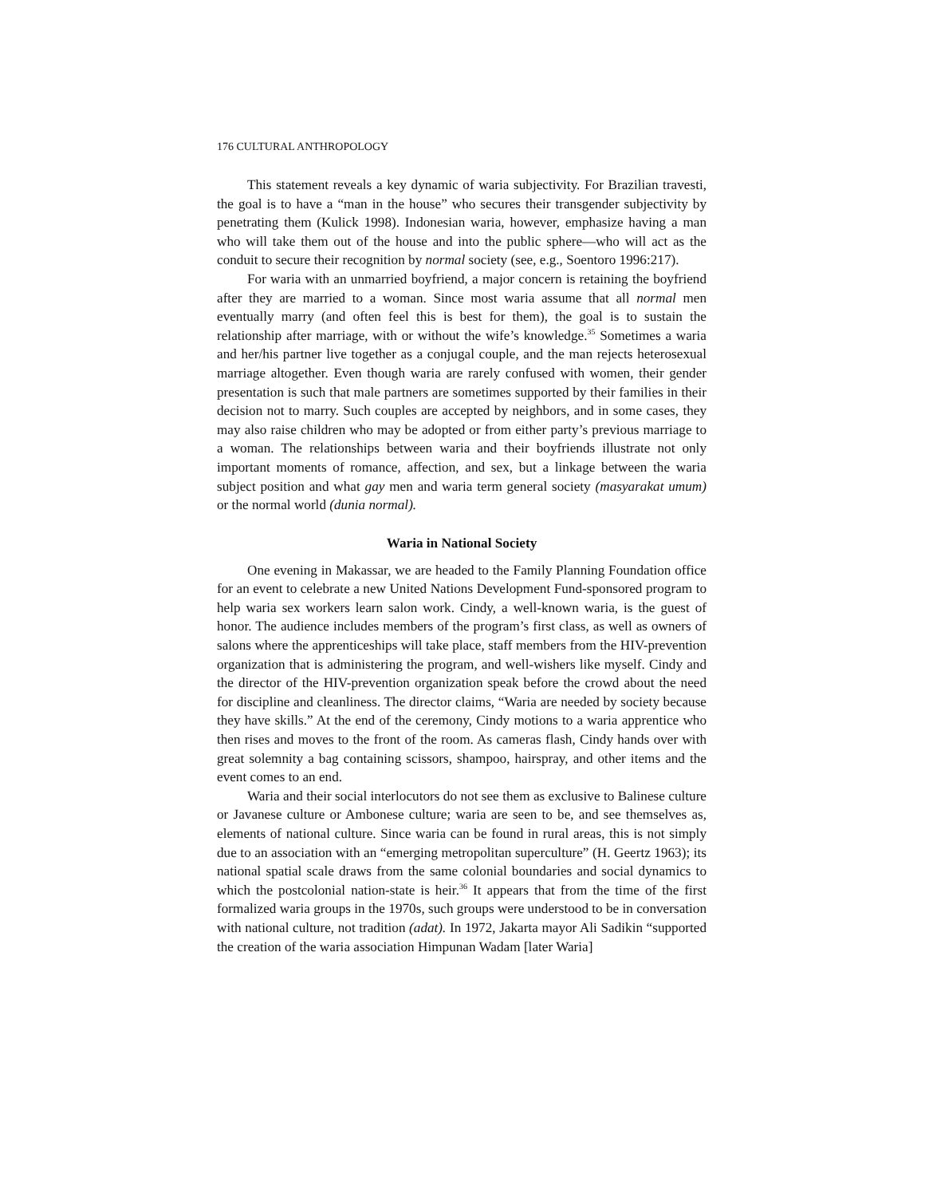176 CULTURAL ANTHROPOLOGY
This statement reveals a key dynamic of waria subjectivity. For Brazilian travesti, the goal is to have a “man in the house” who secures their transgender subjectivity by penetrating them (Kulick 1998). Indonesian waria, however, emphasize having a man who will take them out of the house and into the public sphere—who will act as the conduit to secure their recognition by normal society (see, e.g., Soentoro 1996:217).
For waria with an unmarried boyfriend, a major concern is retaining the boyfriend after they are married to a woman. Since most waria assume that all normal men eventually marry (and often feel this is best for them), the goal is to sustain the relationship after marriage, with or without the wife’s knowledge.<sup>35</sup> Sometimes a waria and her/his partner live together as a conjugal couple, and the man rejects heterosexual marriage altogether. Even though waria are rarely confused with women, their gender presentation is such that male partners are sometimes supported by their families in their decision not to marry. Such couples are accepted by neighbors, and in some cases, they may also raise children who may be adopted or from either party’s previous marriage to a woman. The relationships between waria and their boyfriends illustrate not only important moments of romance, affection, and sex, but a linkage between the waria subject position and what gay men and waria term general society (masyarakat umum) or the normal world (dunia normal).
Waria in National Society
One evening in Makassar, we are headed to the Family Planning Foundation office for an event to celebrate a new United Nations Development Fund-sponsored program to help waria sex workers learn salon work. Cindy, a well-known waria, is the guest of honor. The audience includes members of the program’s first class, as well as owners of salons where the apprenticeships will take place, staff members from the HIV-prevention organization that is administering the program, and well-wishers like myself. Cindy and the director of the HIV-prevention organization speak before the crowd about the need for discipline and cleanliness. The director claims, “Waria are needed by society because they have skills.” At the end of the ceremony, Cindy motions to a waria apprentice who then rises and moves to the front of the room. As cameras flash, Cindy hands over with great solemnity a bag containing scissors, shampoo, hairspray, and other items and the event comes to an end.
Waria and their social interlocutors do not see them as exclusive to Balinese culture or Javanese culture or Ambonese culture; waria are seen to be, and see themselves as, elements of national culture. Since waria can be found in rural areas, this is not simply due to an association with an “emerging metropolitan superculture” (H. Geertz 1963); its national spatial scale draws from the same colonial boundaries and social dynamics to which the postcolonial nation-state is heir.<sup>36</sup> It appears that from the time of the first formalized waria groups in the 1970s, such groups were understood to be in conversation with national culture, not tradition (adat). In 1972, Jakarta mayor Ali Sadikin “supported the creation of the waria association Himpunan Wadam [later Waria]